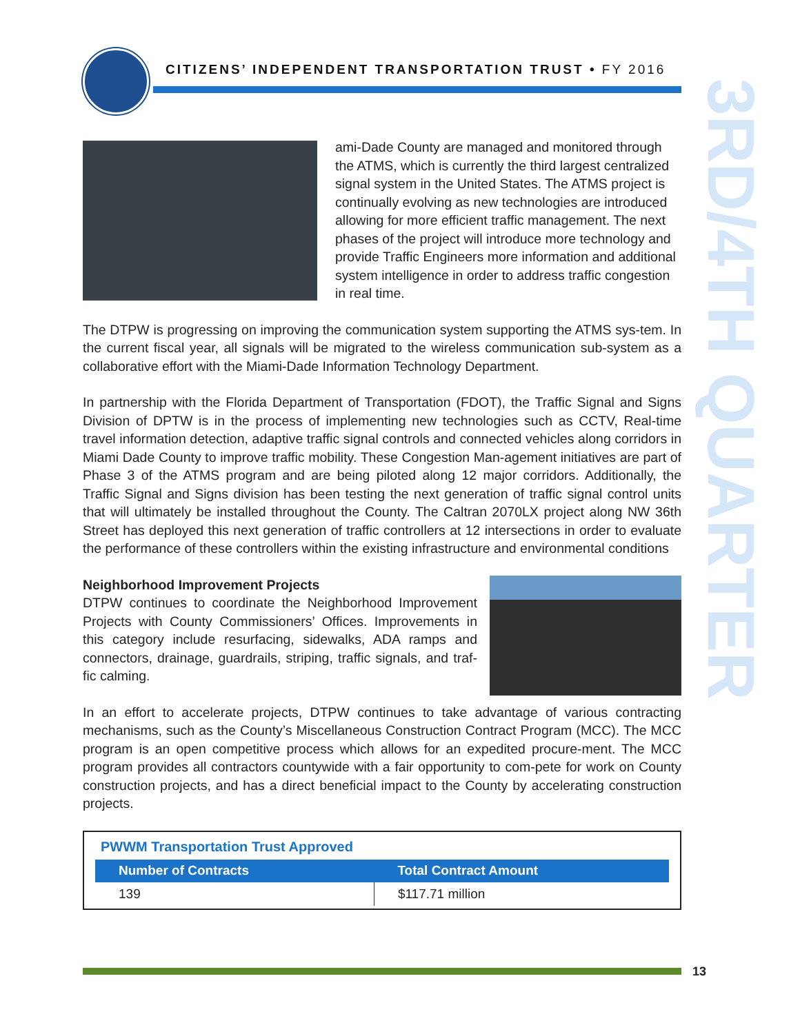CITIZENS’ INDEPENDENT TRANSPORTATION TRUST • FY 2016
3RD/4TH QUARTER
ami-Dade County are managed and monitored through the ATMS, which is currently the third largest centralized signal system in the United States. The ATMS project is continually evolving as new technologies are introduced allowing for more efficient traffic management. The next phases of the project will introduce more technology and provide Traffic Engineers more information and additional system intelligence in order to address traffic congestion in real time.
The DTPW is progressing on improving the communication system supporting the ATMS sys-tem. In the current fiscal year, all signals will be migrated to the wireless communication sub-system as a collaborative effort with the Miami-Dade Information Technology Department.
In partnership with the Florida Department of Transportation (FDOT), the Traffic Signal and Signs Division of DPTW is in the process of implementing new technologies such as CCTV, Real-time travel information detection, adaptive traffic signal controls and connected vehicles along corridors in Miami Dade County to improve traffic mobility. These Congestion Man-agement initiatives are part of Phase 3 of the ATMS program and are being piloted along 12 major corridors. Additionally, the Traffic Signal and Signs division has been testing the next generation of traffic signal control units that will ultimately be installed throughout the County. The Caltran 2070LX project along NW 36th Street has deployed this next generation of traffic controllers at 12 intersections in order to evaluate the performance of these controllers within the existing infrastructure and environmental conditions
Neighborhood Improvement Projects
DTPW continues to coordinate the Neighborhood Improvement Projects with County Commissioners’ Offices. Improvements in this category include resurfacing, sidewalks, ADA ramps and connectors, drainage, guardrails, striping, traffic signals, and traf-fic calming.
In an effort to accelerate projects, DTPW continues to take advantage of various contracting mechanisms, such as the County’s Miscellaneous Construction Contract Program (MCC). The MCC program is an open competitive process which allows for an expedited procure-ment. The MCC program provides all contractors countywide with a fair opportunity to com-pete for work on County construction projects, and has a direct beneficial impact to the County by accelerating construction projects.
PWWM Transportation Trust Approved
| Number of Contracts | Total Contract Amount |
| --- | --- |
| 139 | $117.71 million |
13